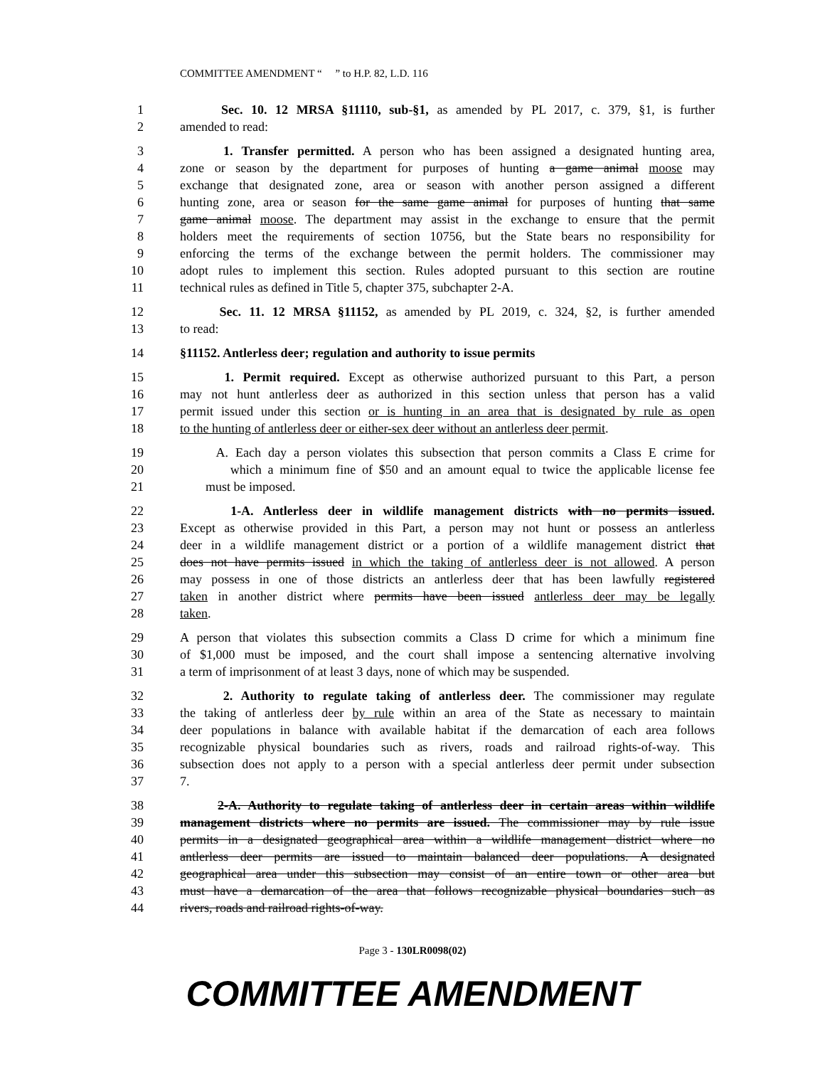COMMITTEE AMENDMENT “ ” to H.P. 82, L.D. 116
1 Sec. 10. 12 MRSA §11110, sub-§1, as amended by PL 2017, c. 379, §1, is further
2 amended to read:
3 1. Transfer permitted. A person who has been assigned a designated hunting area,
4 zone or season by the department for purposes of hunting a game animal moose may
5 exchange that designated zone, area or season with another person assigned a different
6 hunting zone, area or season for the same game animal for purposes of hunting that same
7 game animal moose. The department may assist in the exchange to ensure that the permit
8 holders meet the requirements of section 10756, but the State bears no responsibility for
9 enforcing the terms of the exchange between the permit holders. The commissioner may
10 adopt rules to implement this section. Rules adopted pursuant to this section are routine
11 technical rules as defined in Title 5, chapter 375, subchapter 2-A.
12 Sec. 11. 12 MRSA §11152, as amended by PL 2019, c. 324, §2, is further amended
13 to read:
14 §11152. Antlerless deer; regulation and authority to issue permits
15 1. Permit required. Except as otherwise authorized pursuant to this Part, a person
16 may not hunt antlerless deer as authorized in this section unless that person has a valid
17 permit issued under this section or is hunting in an area that is designated by rule as open
18 to the hunting of antlerless deer or either-sex deer without an antlerless deer permit.
19 A. Each day a person violates this subsection that person commits a Class E crime for
20 which a minimum fine of $50 and an amount equal to twice the applicable license fee
21 must be imposed.
22 1-A. Antlerless deer in wildlife management districts with no permits issued.
23 Except as otherwise provided in this Part, a person may not hunt or possess an antlerless
24 deer in a wildlife management district or a portion of a wildlife management district that
25 does not have permits issued in which the taking of antlerless deer is not allowed. A person
26 may possess in one of those districts an antlerless deer that has been lawfully registered
27 taken in another district where permits have been issued antlerless deer may be legally
28 taken.
29 A person that violates this subsection commits a Class D crime for which a minimum fine
30 of $1,000 must be imposed, and the court shall impose a sentencing alternative involving
31 a term of imprisonment of at least 3 days, none of which may be suspended.
32 2. Authority to regulate taking of antlerless deer. The commissioner may regulate
33 the taking of antlerless deer by rule within an area of the State as necessary to maintain
34 deer populations in balance with available habitat if the demarcation of each area follows
35 recognizable physical boundaries such as rivers, roads and railroad rights-of-way. This
36 subsection does not apply to a person with a special antlerless deer permit under subsection
37 7.
38 2-A. Authority to regulate taking of antlerless deer in certain areas within wildlife
39 management districts where no permits are issued. The commissioner may by rule issue
40 permits in a designated geographical area within a wildlife management district where no
41 antlerless deer permits are issued to maintain balanced deer populations. A designated
42 geographical area under this subsection may consist of an entire town or other area but
43 must have a demarcation of the area that follows recognizable physical boundaries such as
44 rivers, roads and railroad rights-of-way.
Page 3 - 130LR0098(02)
COMMITTEE AMENDMENT